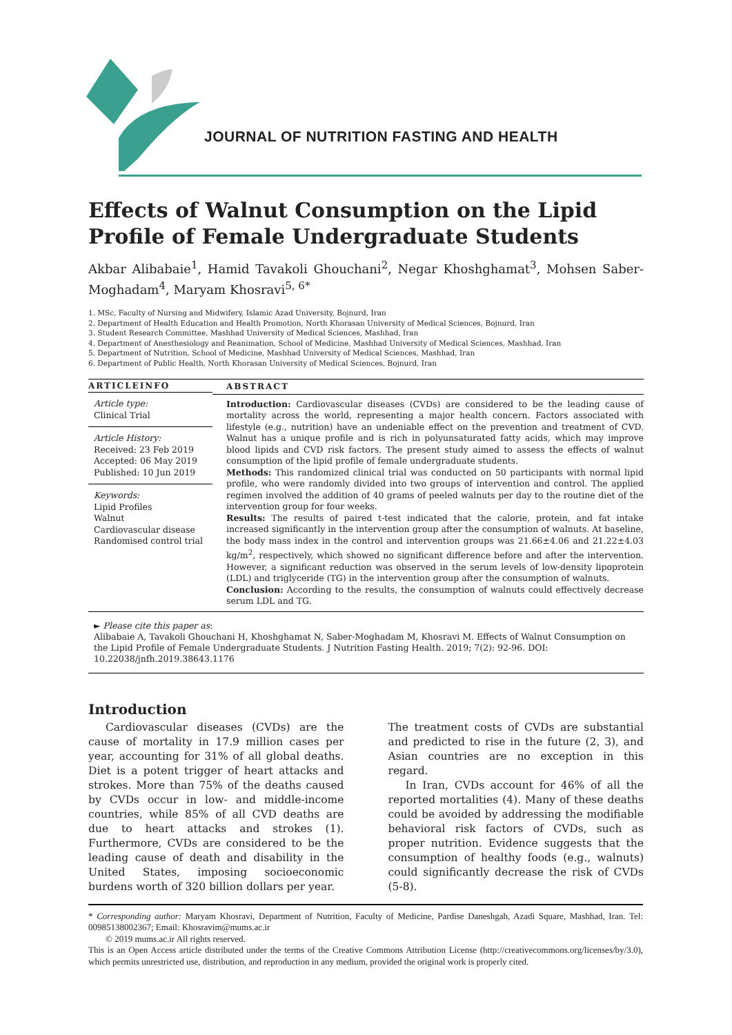JOURNAL OF NUTRITION FASTING AND HEALTH
Effects of Walnut Consumption on the Lipid Profile of Female Undergraduate Students
Akbar Alibabaie<sup>1</sup>, Hamid Tavakoli Ghouchani<sup>2</sup>, Negar Khoshghamat<sup>3</sup>, Mohsen Saber-Moghadam<sup>4</sup>, Maryam Khosravi<sup>5, 6*</sup>
1. MSc, Faculty of Nursing and Midwifery, Islamic Azad University, Bojnurd, Iran
2. Department of Health Education and Health Promotion, North Khorasan University of Medical Sciences, Bojnurd, Iran
3. Student Research Committee, Mashhad University of Medical Sciences, Mashhad, Iran
4. Department of Anesthesiology and Reanimation, School of Medicine, Mashhad University of Medical Sciences, Mashhad, Iran
5. Department of Nutrition, School of Medicine, Mashhad University of Medical Sciences, Mashhad, Iran
6. Department of Public Health, North Khorasan University of Medical Sciences, Bojnurd, Iran
ARTICLEINFO
Article type:
Clinical Trial
Article History:
Received: 23 Feb 2019
Accepted: 06 May 2019
Published: 10 Jun 2019
Keywords:
Lipid Profiles
Walnut
Cardiovascular disease
Randomised control trial
ABSTRACT
Introduction: Cardiovascular diseases (CVDs) are considered to be the leading cause of mortality across the world, representing a major health concern. Factors associated with lifestyle (e.g., nutrition) have an undeniable effect on the prevention and treatment of CVD. Walnut has a unique profile and is rich in polyunsaturated fatty acids, which may improve blood lipids and CVD risk factors. The present study aimed to assess the effects of walnut consumption of the lipid profile of female undergraduate students.
Methods: This randomized clinical trial was conducted on 50 participants with normal lipid profile, who were randomly divided into two groups of intervention and control. The applied regimen involved the addition of 40 grams of peeled walnuts per day to the routine diet of the intervention group for four weeks.
Results: The results of paired t-test indicated that the calorie, protein, and fat intake increased significantly in the intervention group after the consumption of walnuts. At baseline, the body mass index in the control and intervention groups was 21.66±4.06 and 21.22±4.03 kg/m<sup>2</sup>, respectively, which showed no significant difference before and after the intervention. However, a significant reduction was observed in the serum levels of low-density lipoprotein (LDL) and triglyceride (TG) in the intervention group after the consumption of walnuts.
Conclusion: According to the results, the consumption of walnuts could effectively decrease serum LDL and TG.
► Please cite this paper as:
Alibabaie A, Tavakoli Ghouchani H, Khoshghamat N, Saber-Moghadam M, Khosravi M. Effects of Walnut Consumption on the Lipid Profile of Female Undergraduate Students. J Nutrition Fasting Health. 2019; 7(2): 92-96. DOI: 10.22038/jnfh.2019.38643.1176
Introduction
Cardiovascular diseases (CVDs) are the cause of mortality in 17.9 million cases per year, accounting for 31% of all global deaths. Diet is a potent trigger of heart attacks and strokes. More than 75% of the deaths caused by CVDs occur in low- and middle-income countries, while 85% of all CVD deaths are due to heart attacks and strokes (1). Furthermore, CVDs are considered to be the leading cause of death and disability in the United States, imposing socioeconomic burdens worth of 320 billion dollars per year.
The treatment costs of CVDs are substantial and predicted to rise in the future (2, 3), and Asian countries are no exception in this regard.
In Iran, CVDs account for 46% of all the reported mortalities (4). Many of these deaths could be avoided by addressing the modifiable behavioral risk factors of CVDs, such as proper nutrition. Evidence suggests that the consumption of healthy foods (e.g., walnuts) could significantly decrease the risk of CVDs (5-8).
* Corresponding author: Maryam Khosravi, Department of Nutrition, Faculty of Medicine, Pardise Daneshgah, Azadi Square, Mashhad, Iran. Tel: 00985138002367; Email: Khosravim@mums.ac.ir
© 2019 mums.ac.ir All rights reserved.
This is an Open Access article distributed under the terms of the Creative Commons Attribution License (http://creativecommons.org/licenses/by/3.0), which permits unrestricted use, distribution, and reproduction in any medium, provided the original work is properly cited.